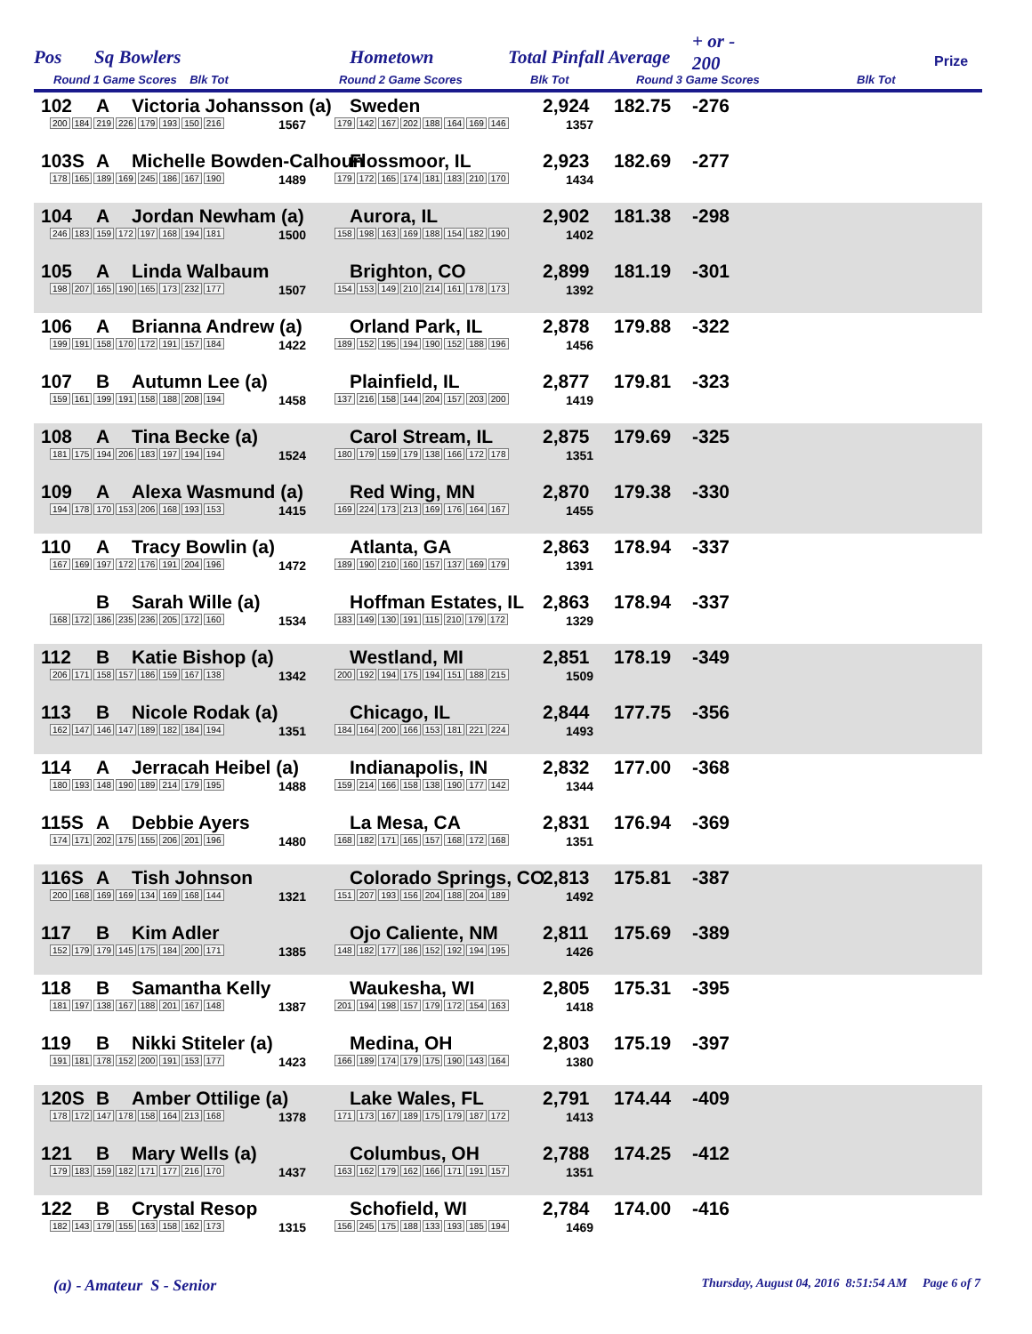Pos Sq Bowlers Hometown Total Pinfall Average
+ or -
200 Prize
Round 1 Game Scores Blk Tot Round 2 Game Scores Blk Tot Round 3 Game Scores Blk Tot
| Pos |
| --- |
102 A Victoria Johansson (a) Sweden 2,924 182.75 -276
200 184 219 226 179 193 150 216
1567 179 142 167 202 188 164 169 146
1357
103S A Michelle Bowden-Calhoun Flossmoor, IL 2,923 182.69 -277
178 165 189 169 245 186 167 190
1489 179 172 165 174 181 183 210 170
1434
104 A Jordan Newham (a) Aurora, IL 2,902 181.38 -298
246 183 159 172 197 168 194 181
1500 158 198 163 169 188 154 182 190
1402
105 A Linda Walbaum Brighton, CO 2,899 181.19 -301
198 207 165 190 165 173 232 177
1507 154 153 149 210 214 161 178 173
1392
106 A Brianna Andrew (a) Orland Park, IL 2,878 179.88 -322
199 191 158 170 172 191 157 184
1422 189 152 195 194 190 152 188 196
1456
107 B Autumn Lee (a) Plainfield, IL 2,877 179.81 -323
159 161 199 191 158 188 208 194
1458 137 216 158 144 204 157 203 200
1419
108 A Tina Becke (a) Carol Stream, IL 2,875 179.69 -325
181 175 194 206 183 197 194 194
1524 180 179 159 179 138 166 172 178
1351
109 A Alexa Wasmund (a) Red Wing, MN 2,870 179.38 -330
194 178 170 153 206 168 193 153
1415 169 224 173 213 169 176 164 167
1455
110 A Tracy Bowlin (a) Atlanta, GA 2,863 178.94 -337
167 169 197 172 176 191 204 196
1472 189 190 210 160 157 137 169 179
1391
B Sarah Wille (a) Hoffman Estates, IL 2,863 178.94 -337
168 172 186 235 236 205 172 160
1534 183 149 130 191 115 210 179 172
1329
112 B Katie Bishop (a) Westland, MI 2,851 178.19 -349
206 171 158 157 186 159 167 138
1342 200 192 194 175 194 151 188 215
1509
113 B Nicole Rodak (a) Chicago, IL 2,844 177.75 -356
162 147 146 147 189 182 184 194
1351 184 164 200 166 153 181 221 224
1493
114 A Jerracah Heibel (a) Indianapolis, IN 2,832 177.00 -368
180 193 148 190 189 214 179 195
1488 159 214 166 158 138 190 177 142
1344
115S A Debbie Ayers La Mesa, CA 2,831 176.94 -369
174 171 202 175 155 206 201 196
1480 168 182 171 165 157 168 172 168
1351
116S A Tish Johnson Colorado Springs, CO 2,813 175.81 -387
200 168 169 169 134 169 168 144
1321 151 207 193 156 204 188 204 189
1492
117 B Kim Adler Ojo Caliente, NM 2,811 175.69 -389
152 179 179 145 175 184 200 171
1385 148 182 177 186 152 192 194 195
1426
118 B Samantha Kelly Waukesha, WI 2,805 175.31 -395
181 197 138 167 188 201 167 148
1387 201 194 198 157 179 172 154 163
1418
119 B Nikki Stiteler (a) Medina, OH 2,803 175.19 -397
191 181 178 152 200 191 153 177
1423 166 189 174 179 175 190 143 164
1380
120S B Amber Ottilige (a) Lake Wales, FL 2,791 174.44 -409
178 172 147 178 158 164 213 168
1378 171 173 167 189 175 179 187 172
1413
121 B Mary Wells (a) Columbus, OH 2,788 174.25 -412
179 183 159 182 171 177 216 170
1437 163 162 179 162 166 171 191 157
1351
122 B Crystal Resop Schofield, WI 2,784 174.00 -416
182 143 179 155 163 158 162 173
1315 156 245 175 188 133 193 185 194
1469
(a) - Amateur S - Senior Thursday, August 04, 2016 8:51:54 AM Page 6 of 7